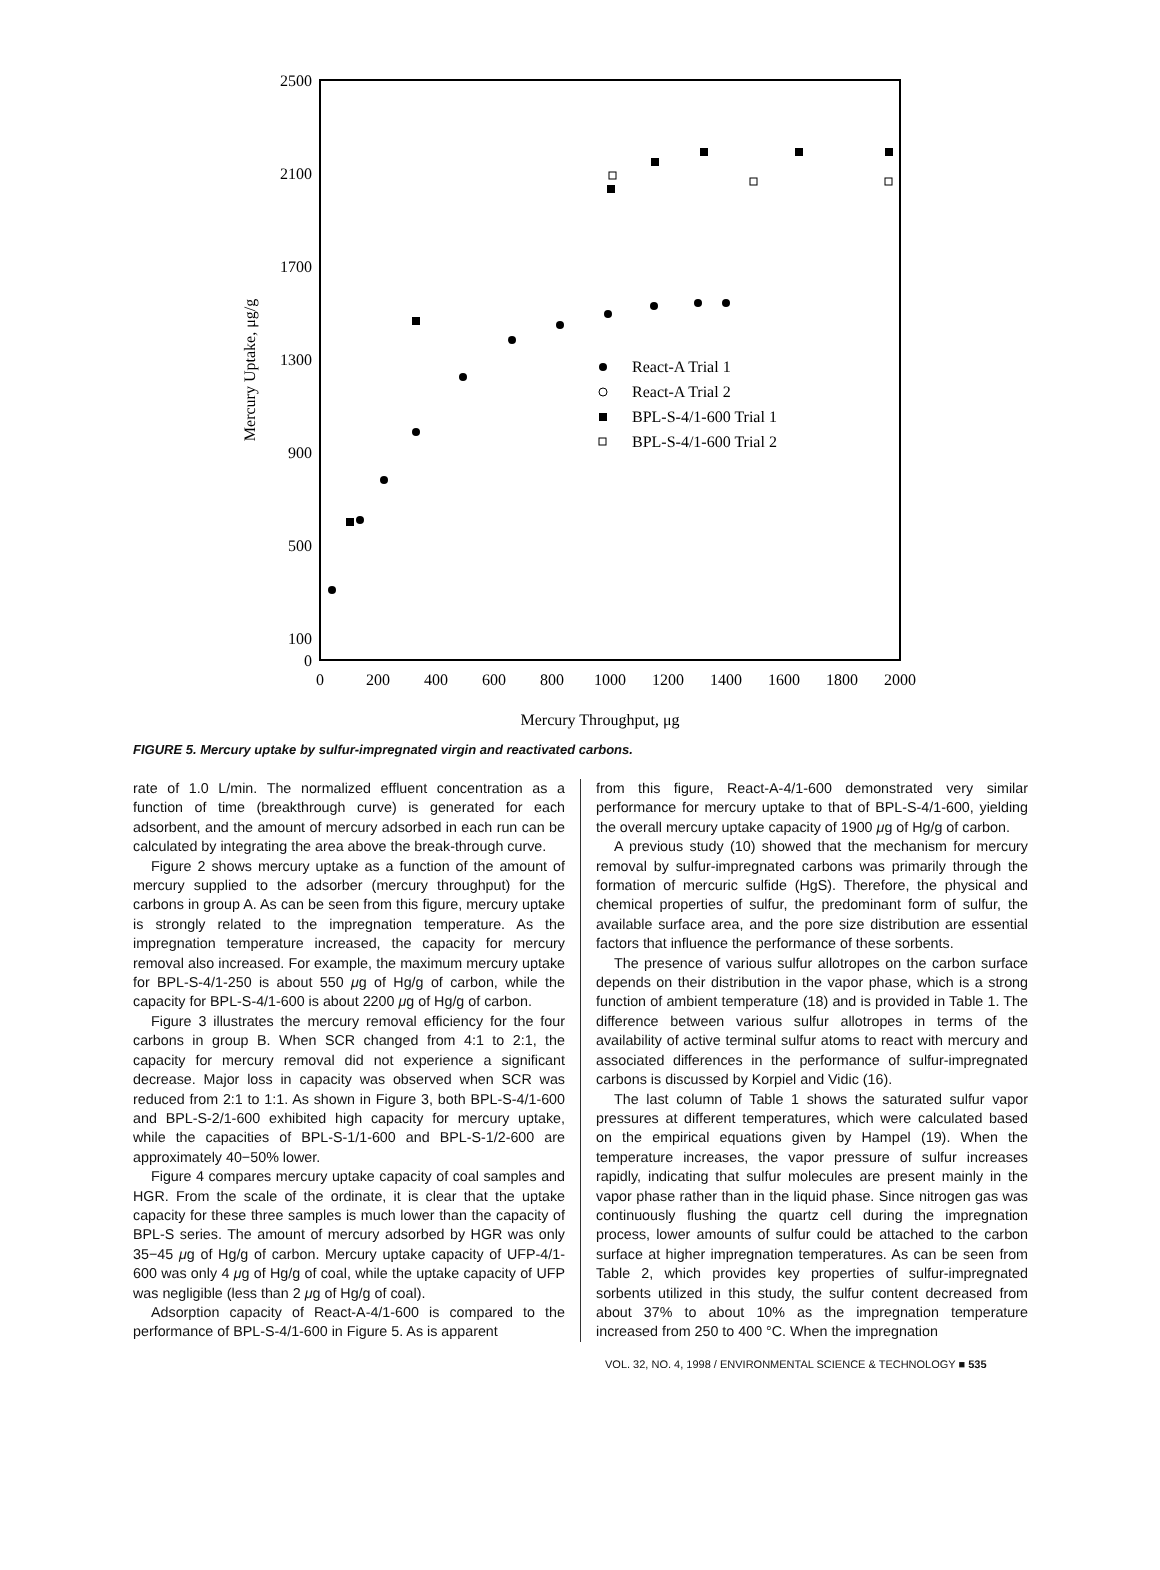2500
2100
1700
1300
900
500
100
0
0
200
400
600
800
1000
1200
1400
1600
1800
2000
Mercury Throughput, μg
Mercury Uptake, μg/g
React-A Trial 1
React-A Trial 2
BPL-S-4/1-600 Trial 1
BPL-S-4/1-600 Trial 2
FIGURE 5. Mercury uptake by sulfur-impregnated virgin and reactivated carbons.
rate of 1.0 L/min. The normalized effluent concentration as a function of time (breakthrough curve) is generated for each adsorbent, and the amount of mercury adsorbed in each run can be calculated by integrating the area above the break-through curve.
Figure 2 shows mercury uptake as a function of the amount of mercury supplied to the adsorber (mercury throughput) for the carbons in group A. As can be seen from this figure, mercury uptake is strongly related to the impregnation temperature. As the impregnation temperature increased, the capacity for mercury removal also increased. For example, the maximum mercury uptake for BPL-S-4/1-250 is about 550 μg of Hg/g of carbon, while the capacity for BPL-S-4/1-600 is about 2200 μg of Hg/g of carbon.
Figure 3 illustrates the mercury removal efficiency for the four carbons in group B. When SCR changed from 4:1 to 2:1, the capacity for mercury removal did not experience a significant decrease. Major loss in capacity was observed when SCR was reduced from 2:1 to 1:1. As shown in Figure 3, both BPL-S-4/1-600 and BPL-S-2/1-600 exhibited high capacity for mercury uptake, while the capacities of BPL-S-1/1-600 and BPL-S-1/2-600 are approximately 40−50% lower.
Figure 4 compares mercury uptake capacity of coal samples and HGR. From the scale of the ordinate, it is clear that the uptake capacity for these three samples is much lower than the capacity of BPL-S series. The amount of mercury adsorbed by HGR was only 35−45 μg of Hg/g of carbon. Mercury uptake capacity of UFP-4/1-600 was only 4 μg of Hg/g of coal, while the uptake capacity of UFP was negligible (less than 2 μg of Hg/g of coal).
Adsorption capacity of React-A-4/1-600 is compared to the performance of BPL-S-4/1-600 in Figure 5. As is apparent
from this figure, React-A-4/1-600 demonstrated very similar performance for mercury uptake to that of BPL-S-4/1-600, yielding the overall mercury uptake capacity of 1900 μg of Hg/g of carbon.
A previous study (10) showed that the mechanism for mercury removal by sulfur-impregnated carbons was primarily through the formation of mercuric sulfide (HgS). Therefore, the physical and chemical properties of sulfur, the predominant form of sulfur, the available surface area, and the pore size distribution are essential factors that influence the performance of these sorbents.
The presence of various sulfur allotropes on the carbon surface depends on their distribution in the vapor phase, which is a strong function of ambient temperature (18) and is provided in Table 1. The difference between various sulfur allotropes in terms of the availability of active terminal sulfur atoms to react with mercury and associated differences in the performance of sulfur-impregnated carbons is discussed by Korpiel and Vidic (16).
The last column of Table 1 shows the saturated sulfur vapor pressures at different temperatures, which were calculated based on the empirical equations given by Hampel (19). When the temperature increases, the vapor pressure of sulfur increases rapidly, indicating that sulfur molecules are present mainly in the vapor phase rather than in the liquid phase. Since nitrogen gas was continuously flushing the quartz cell during the impregnation process, lower amounts of sulfur could be attached to the carbon surface at higher impregnation temperatures. As can be seen from Table 2, which provides key properties of sulfur-impregnated sorbents utilized in this study, the sulfur content decreased from about 37% to about 10% as the impregnation temperature increased from 250 to 400 °C. When the impregnation
VOL. 32, NO. 4, 1998 / ENVIRONMENTAL SCIENCE & TECHNOLOGY ■ 535